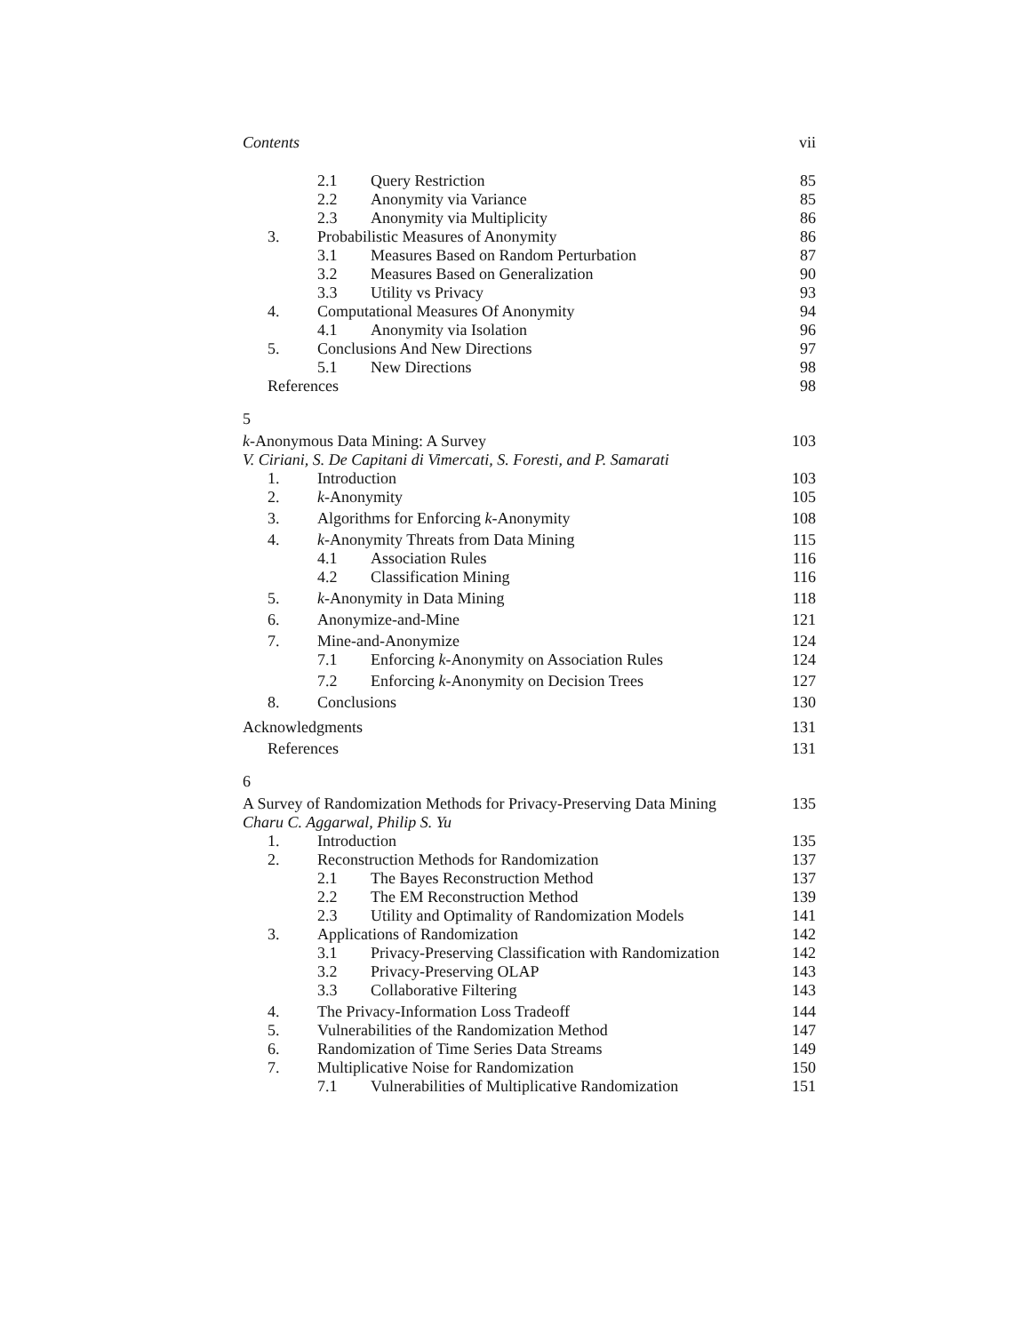Contents vii
2.1 Query Restriction 85
2.2 Anonymity via Variance 85
2.3 Anonymity via Multiplicity 86
3. Probabilistic Measures of Anonymity 86
3.1 Measures Based on Random Perturbation 87
3.2 Measures Based on Generalization 90
3.3 Utility vs Privacy 93
4. Computational Measures Of Anonymity 94
4.1 Anonymity via Isolation 96
5. Conclusions And New Directions 97
5.1 New Directions 98
References 98
5
k-Anonymous Data Mining: A Survey 103
V. Ciriani, S. De Capitani di Vimercati, S. Foresti, and P. Samarati
1. Introduction 103
2. k-Anonymity 105
3. Algorithms for Enforcing k-Anonymity 108
4. k-Anonymity Threats from Data Mining 115
4.1 Association Rules 116
4.2 Classification Mining 116
5. k-Anonymity in Data Mining 118
6. Anonymize-and-Mine 121
7. Mine-and-Anonymize 124
7.1 Enforcing k-Anonymity on Association Rules 124
7.2 Enforcing k-Anonymity on Decision Trees 127
8. Conclusions 130
Acknowledgments 131
References 131
6
A Survey of Randomization Methods for Privacy-Preserving Data Mining 135
Charu C. Aggarwal, Philip S. Yu
1. Introduction 135
2. Reconstruction Methods for Randomization 137
2.1 The Bayes Reconstruction Method 137
2.2 The EM Reconstruction Method 139
2.3 Utility and Optimality of Randomization Models 141
3. Applications of Randomization 142
3.1 Privacy-Preserving Classification with Randomization 142
3.2 Privacy-Preserving OLAP 143
3.3 Collaborative Filtering 143
4. The Privacy-Information Loss Tradeoff 144
5. Vulnerabilities of the Randomization Method 147
6. Randomization of Time Series Data Streams 149
7. Multiplicative Noise for Randomization 150
7.1 Vulnerabilities of Multiplicative Randomization 151